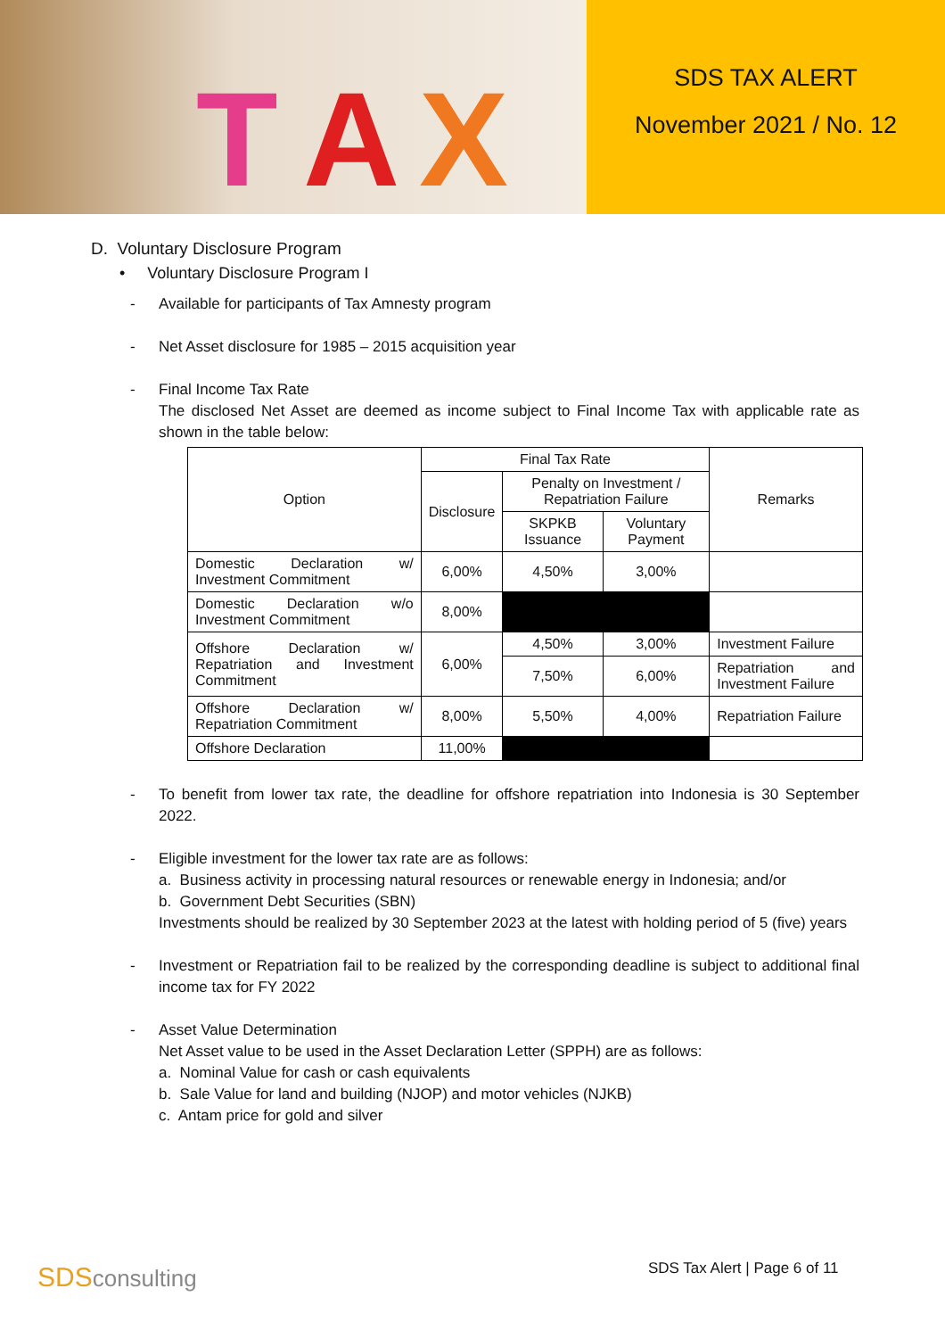T A X
SDS TAX ALERT
November 2021 / No. 12
D. Voluntary Disclosure Program
• Voluntary Disclosure Program I
- Available for participants of Tax Amnesty program
- Net Asset disclosure for 1985 – 2015 acquisition year
- Final Income Tax Rate
The disclosed Net Asset are deemed as income subject to Final Income Tax with applicable rate as shown in the table below:
| Option | Final Tax Rate | | | Remarks |
| --- | --- | --- | --- | --- |
| | Disclosure | Penalty on Investment / Repatriation Failure | | |
| | | SKPKB Issuance | Voluntary Payment | |
| Domestic Declaration w/ Investment Commitment | 6,00% | 4,50% | 3,00% | |
| Domestic Declaration w/o Investment Commitment | 8,00% | | | |
| Offshore Declaration w/ Repatriation and Investment Commitment | 6,00% | 4,50% | 3,00% | Investment Failure |
| | | 7,50% | 6,00% | Repatriation and Investment Failure |
| Offshore Declaration w/ Repatriation Commitment | 8,00% | 5,50% | 4,00% | Repatriation Failure |
| Offshore Declaration | 11,00% | | | |
- To benefit from lower tax rate, the deadline for offshore repatriation into Indonesia is 30 September 2022.
- Eligible investment for the lower tax rate are as follows:
a. Business activity in processing natural resources or renewable energy in Indonesia; and/or
b. Government Debt Securities (SBN)
Investments should be realized by 30 September 2023 at the latest with holding period of 5 (five) years
- Investment or Repatriation fail to be realized by the corresponding deadline is subject to additional final income tax for FY 2022
- Asset Value Determination
Net Asset value to be used in the Asset Declaration Letter (SPPH) are as follows:
a. Nominal Value for cash or cash equivalents
b. Sale Value for land and building (NJOP) and motor vehicles (NJKB)
c. Antam price for gold and silver
SDSconsulting SDS Tax Alert | Page 6 of 11